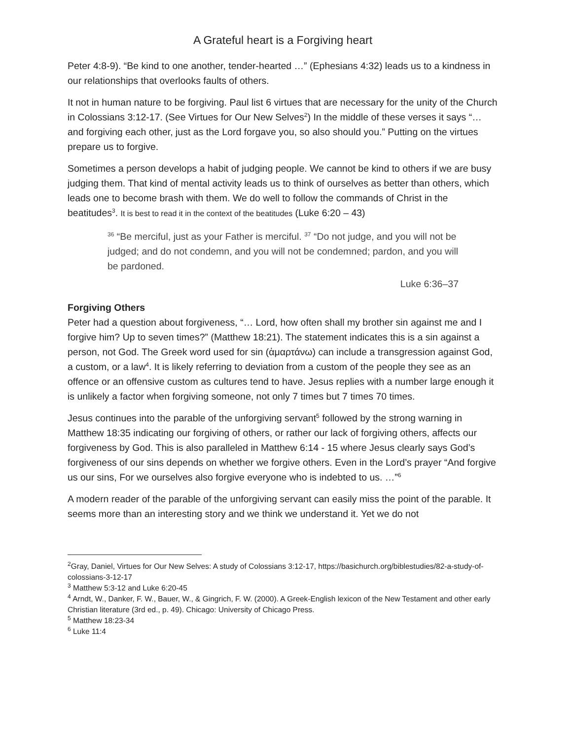A Grateful heart is a Forgiving heart
Peter 4:8-9). “Be kind to one another, tender-hearted …” (Ephesians 4:32) leads us to a kindness in our relationships that overlooks faults of others.
It not in human nature to be forgiving. Paul list 6 virtues that are necessary for the unity of the Church in Colossians 3:12-17. (See Virtues for Our New Selves<sup>2</sup>) In the middle of these verses it says “… and forgiving each other, just as the Lord forgave you, so also should you.” Putting on the virtues prepare us to forgive.
Sometimes a person develops a habit of judging people. We cannot be kind to others if we are busy judging them. That kind of mental activity leads us to think of ourselves as better than others, which leads one to become brash with them. We do well to follow the commands of Christ in the beatitudes<sup>3</sup>. It is best to read it in the context of the beatitudes (Luke 6:20 – 43)
<sup>36</sup> “Be merciful, just as your Father is merciful. <sup>37</sup> “Do not judge, and you will not be judged; and do not condemn, and you will not be condemned; pardon, and you will be pardoned.
Luke 6:36–37
Forgiving Others
Peter had a question about forgiveness, “… Lord, how often shall my brother sin against me and I forgive him? Up to seven times?” (Matthew 18:21). The statement indicates this is a sin against a person, not God. The Greek word used for sin (ἁμαρτάνω) can include a transgression against God, a custom, or a law<sup>4</sup>. It is likely referring to deviation from a custom of the people they see as an offence or an offensive custom as cultures tend to have. Jesus replies with a number large enough it is unlikely a factor when forgiving someone, not only 7 times but 7 times 70 times.
Jesus continues into the parable of the unforgiving servant<sup>5</sup> followed by the strong warning in Matthew 18:35 indicating our forgiving of others, or rather our lack of forgiving others, affects our forgiveness by God. This is also paralleled in Matthew 6:14 - 15 where Jesus clearly says God’s forgiveness of our sins depends on whether we forgive others. Even in the Lord’s prayer “And forgive us our sins, For we ourselves also forgive everyone who is indebted to us. …”<sup>6</sup>
A modern reader of the parable of the unforgiving servant can easily miss the point of the parable. It seems more than an interesting story and we think we understand it. Yet we do not
<sup>2</sup> Gray, Daniel, Virtues for Our New Selves: A study of Colossians 3:12-17, https://basichurch.org/biblestudies/82-a-study-of-colossians-3-12-17
<sup>3</sup> Matthew 5:3-12 and Luke 6:20-45
<sup>4</sup> Arndt, W., Danker, F. W., Bauer, W., & Gingrich, F. W. (2000). A Greek-English lexicon of the New Testament and other early Christian literature (3rd ed., p. 49). Chicago: University of Chicago Press.
<sup>5</sup> Matthew 18:23-34
<sup>6</sup> Luke 11:4